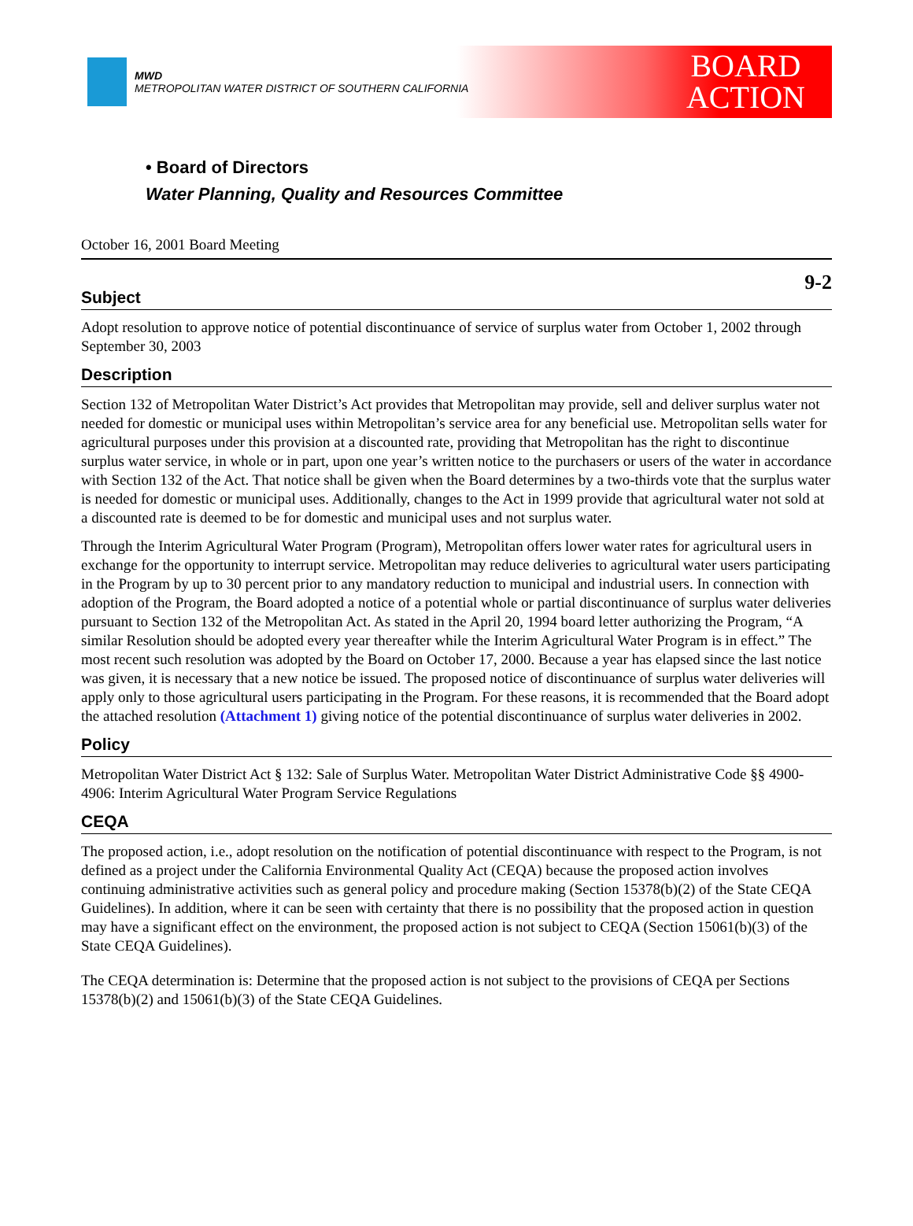MWD
METROPOLITAN WATER DISTRICT OF SOUTHERN CALIFORNIA
BOARD
ACTION
• Board of Directors
Water Planning, Quality and Resources Committee
October 16, 2001 Board Meeting
9-2
Subject
Adopt resolution to approve notice of potential discontinuance of service of surplus water from October 1, 2002 through September 30, 2003
Description
Section 132 of Metropolitan Water District’s Act provides that Metropolitan may provide, sell and deliver surplus water not needed for domestic or municipal uses within Metropolitan’s service area for any beneficial use. Metropolitan sells water for agricultural purposes under this provision at a discounted rate, providing that Metropolitan has the right to discontinue surplus water service, in whole or in part, upon one year’s written notice to the purchasers or users of the water in accordance with Section 132 of the Act. That notice shall be given when the Board determines by a two-thirds vote that the surplus water is needed for domestic or municipal uses. Additionally, changes to the Act in 1999 provide that agricultural water not sold at a discounted rate is deemed to be for domestic and municipal uses and not surplus water.
Through the Interim Agricultural Water Program (Program), Metropolitan offers lower water rates for agricultural users in exchange for the opportunity to interrupt service. Metropolitan may reduce deliveries to agricultural water users participating in the Program by up to 30 percent prior to any mandatory reduction to municipal and industrial users. In connection with adoption of the Program, the Board adopted a notice of a potential whole or partial discontinuance of surplus water deliveries pursuant to Section 132 of the Metropolitan Act. As stated in the April 20, 1994 board letter authorizing the Program, “A similar Resolution should be adopted every year thereafter while the Interim Agricultural Water Program is in effect.” The most recent such resolution was adopted by the Board on October 17, 2000. Because a year has elapsed since the last notice was given, it is necessary that a new notice be issued. The proposed notice of discontinuance of surplus water deliveries will apply only to those agricultural users participating in the Program. For these reasons, it is recommended that the Board adopt the attached resolution (Attachment 1) giving notice of the potential discontinuance of surplus water deliveries in 2002.
Policy
Metropolitan Water District Act § 132: Sale of Surplus Water. Metropolitan Water District Administrative Code §§ 4900-4906: Interim Agricultural Water Program Service Regulations
CEQA
The proposed action, i.e., adopt resolution on the notification of potential discontinuance with respect to the Program, is not defined as a project under the California Environmental Quality Act (CEQA) because the proposed action involves continuing administrative activities such as general policy and procedure making (Section 15378(b)(2) of the State CEQA Guidelines). In addition, where it can be seen with certainty that there is no possibility that the proposed action in question may have a significant effect on the environment, the proposed action is not subject to CEQA (Section 15061(b)(3) of the State CEQA Guidelines).
The CEQA determination is: Determine that the proposed action is not subject to the provisions of CEQA per Sections 15378(b)(2) and 15061(b)(3) of the State CEQA Guidelines.